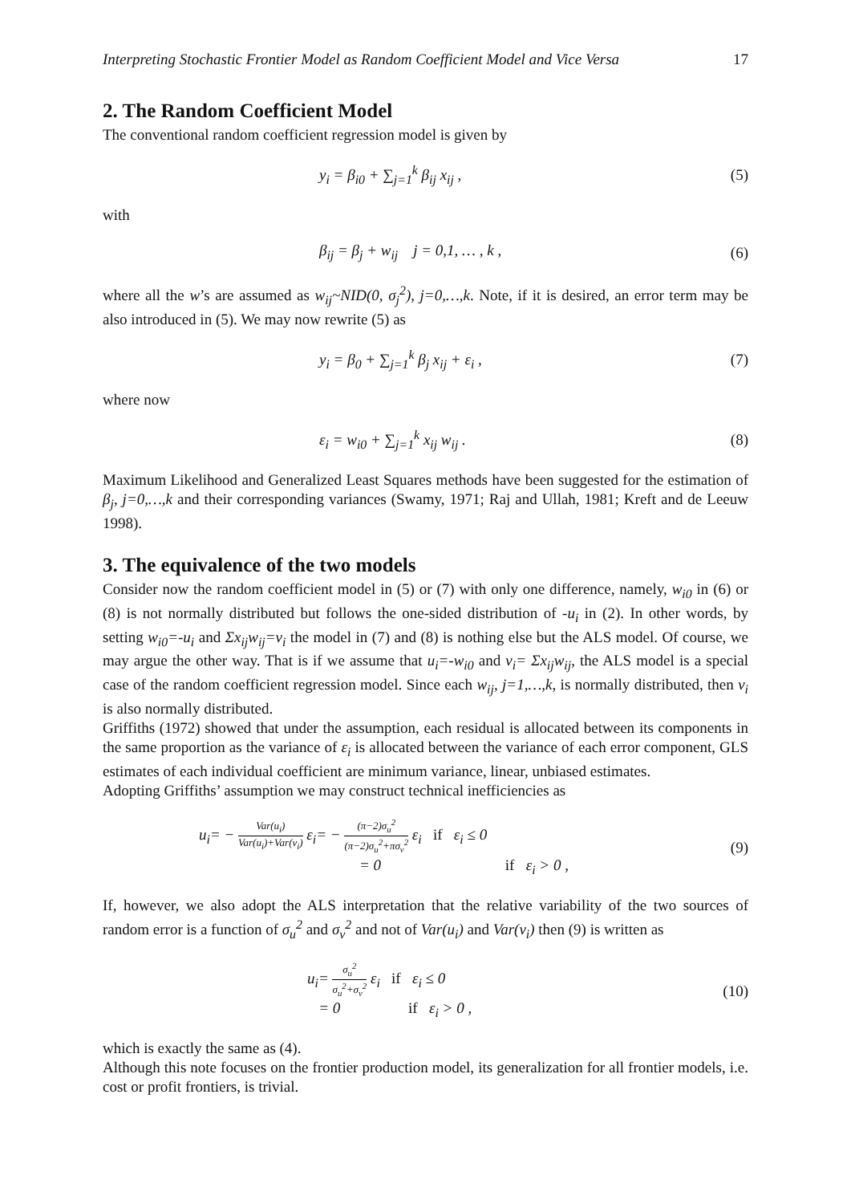Interpreting Stochastic Frontier Model as Random Coefficient Model and Vice Versa 17
2. The Random Coefficient Model
The conventional random coefficient regression model is given by
y<sub>i</sub> = β<sub>i0</sub> + ∑<sub>j=1</sub><sup>k</sup> β<sub>ij</sub> x<sub>ij</sub> , (5)
with
β<sub>ij</sub> = β<sub>j</sub> + w<sub>ij</sub> j = 0,1, … , k ,
(6)
where all the w’s are assumed as w<sub>ij</sub>~NID(0, σ<sub>j</sub><sup>2</sup>), j=0,…,k. Note, if it is desired, an error term may be also introduced in (5). We may now rewrite (5) as
y<sub>i</sub> = β<sub>0</sub> + ∑<sub>j=1</sub><sup>k</sup> β<sub>j</sub> x<sub>ij</sub> + ε<sub>i</sub> , (7)
where now
ε<sub>i</sub> = w<sub>i0</sub> + ∑<sub>j=1</sub><sup>k</sup> x<sub>ij</sub> w<sub>ij</sub> . (8)
Maximum Likelihood and Generalized Least Squares methods have been suggested for the estimation of β<sub>j</sub>, j=0,…,k and their corresponding variances (Swamy, 1971; Raj and Ullah, 1981; Kreft and de Leeuw 1998).
3. The equivalence of the two models
Consider now the random coefficient model in (5) or (7) with only one difference, namely, w<sub>i0</sub> in (6) or (8) is not normally distributed but follows the one-sided distribution of -u<sub>i</sub> in (2). In other words, by setting w<sub>i0</sub>=-u<sub>i</sub> and Σx<sub>ij</sub>w<sub>ij</sub>=v<sub>i</sub> the model in (7) and (8) is nothing else but the ALS model. Of course, we may argue the other way. That is if we assume that u<sub>i</sub>=-w<sub>i0</sub> and v<sub>i</sub>= Σx<sub>ij</sub>w<sub>ij</sub>, the ALS model is a special case of the random coefficient regression model. Since each w<sub>ij</sub>, j=1,…,k, is normally distributed, then v<sub>i</sub> is also normally distributed.
Griffiths (1972) showed that under the assumption, each residual is allocated between its components in the same proportion as the variance of ε<sub>i</sub> is allocated between the variance of each error component, GLS estimates of each individual coefficient are minimum variance, linear, unbiased estimates.
Adopting Griffiths’ assumption we may construct technical inefficiencies as
u<sub>i</sub>= − Var(u<sub>i</sub>) Var(u<sub>i</sub>)+Var(v<sub>i</sub>) ε<sub>i</sub>= − (π−2)σ<sub>u</sub><sup>2</sup> (π−2)σ<sub>u</sub><sup>2</sup>+πσ<sub>v</sub><sup>2</sup> ε<sub>i</sub> if ε<sub>i</sub> ≤ 0
= 0 if ε<sub>i</sub> > 0 ,
(9)
If, however, we also adopt the ALS interpretation that the relative variability of the two sources of random error is a function of σ<sub>u</sub><sup>2</sup> and σ<sub>v</sub><sup>2</sup> and not of Var(u<sub>i</sub>) and Var(v<sub>i</sub>) then (9) is written as
u<sub>i</sub>= σ<sub>u</sub><sup>2</sup> σ<sub>u</sub><sup>2</sup>+σ<sub>v</sub><sup>2</sup> ε<sub>i</sub> if ε<sub>i</sub> ≤ 0
= 0 if ε<sub>i</sub> > 0 ,
(10)
which is exactly the same as (4).
Although this note focuses on the frontier production model, its generalization for all frontier models, i.e. cost or profit frontiers, is trivial.